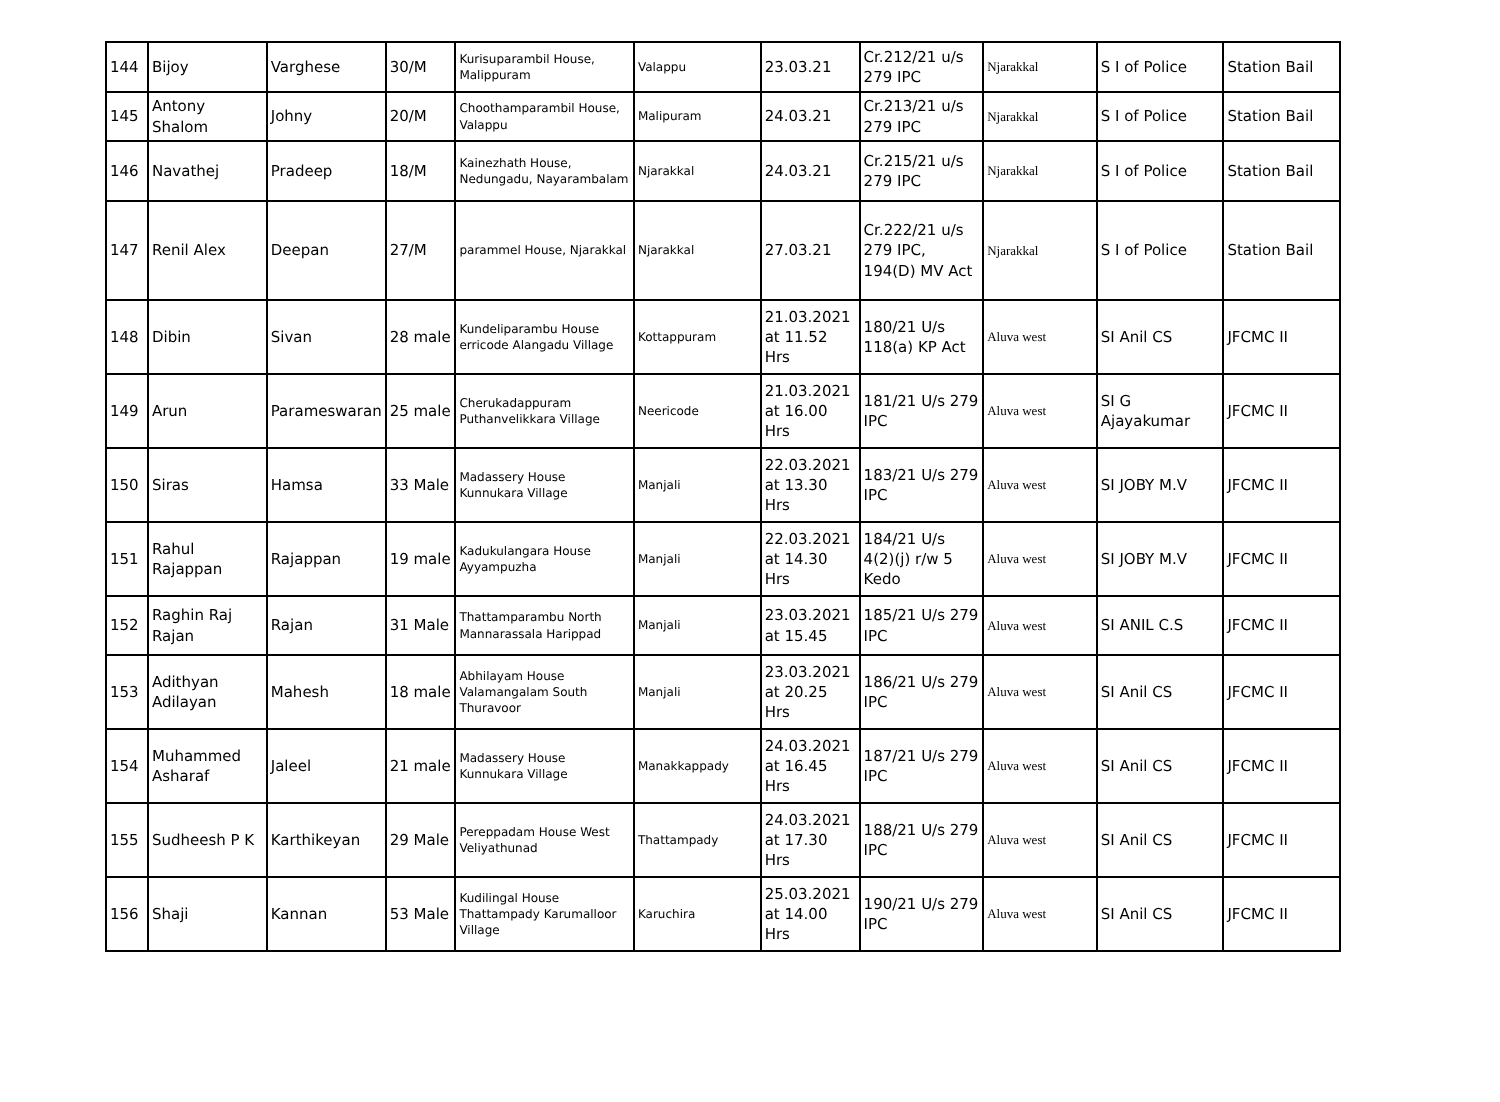| 144 | Bijoy | Varghese | 30/M | Kurisuparambil House, Malippuram | Valappu | 23.03.21 | Cr.212/21 u/s 279 IPC | Njarakkal | S I of Police | Station Bail |
| 145 | Antony Shalom | Johny | 20/M | Choothamparambil House, Valappu | Malipuram | 24.03.21 | Cr.213/21 u/s 279 IPC | Njarakkal | S I of Police | Station Bail |
| 146 | Navathej | Pradeep | 18/M | Kainezhath House, Nedungadu, Nayarambalam | Njarakkal | 24.03.21 | Cr.215/21 u/s 279 IPC | Njarakkal | S I of Police | Station Bail |
| 147 | Renil Alex | Deepan | 27/M | parammel House, Njarakkal | Njarakkal | 27.03.21 | Cr.222/21 u/s 279 IPC, 194(D) MV Act | Njarakkal | S I of Police | Station Bail |
| 148 | Dibin | Sivan | 28 male | Kundeliparambu House erricode Alangadu Village | Kottappuram | 21.03.2021 at 11.52 Hrs | 180/21 U/s 118(a) KP Act | Aluva west | SI Anil CS | JFCMC II |
| 149 | Arun | Parameswaran | 25 male | Cherukadappuram Puthanvelikkara Village | Neericode | 21.03.2021 at 16.00 Hrs | 181/21 U/s 279 IPC | Aluva west | SI G Ajayakumar | JFCMC II |
| 150 | Siras | Hamsa | 33 Male | Madassery House Kunnukara Village | Manjali | 22.03.2021 at 13.30 Hrs | 183/21 U/s 279 IPC | Aluva west | SI JOBY M.V | JFCMC II |
| 151 | Rahul Rajappan | Rajappan | 19 male | Kadukulangara House Ayyampuzha | Manjali | 22.03.2021 at 14.30 Hrs | 184/21 U/s 4(2)(j) r/w 5 Kedo | Aluva west | SI JOBY M.V | JFCMC II |
| 152 | Raghin Raj Rajan | Rajan | 31 Male | Thattamparambu North Mannarassala Harippad | Manjali | 23.03.2021 at 15.45 | 185/21 U/s 279 IPC | Aluva west | SI ANIL C.S | JFCMC II |
| 153 | Adithyan Adilayan | Mahesh | 18 male | Abhilayam House Valamangalam South Thuravoor | Manjali | 23.03.2021 at 20.25 Hrs | 186/21 U/s 279 IPC | Aluva west | SI Anil CS | JFCMC II |
| 154 | Muhammed Asharaf | Jaleel | 21 male | Madassery House Kunnukara Village | Manakkappady | 24.03.2021 at 16.45 Hrs | 187/21 U/s 279 IPC | Aluva west | SI Anil CS | JFCMC II |
| 155 | Sudheesh P K | Karthikeyan | 29 Male | Pereppadam House West Veliyathunad | Thattampady | 24.03.2021 at 17.30 Hrs | 188/21 U/s 279 IPC | Aluva west | SI Anil CS | JFCMC II |
| 156 | Shaji | Kannan | 53 Male | Kudilingal House Thattampady Karumalloor Village | Karuchira | 25.03.2021 at 14.00 Hrs | 190/21 U/s 279 IPC | Aluva west | SI Anil CS | JFCMC II |